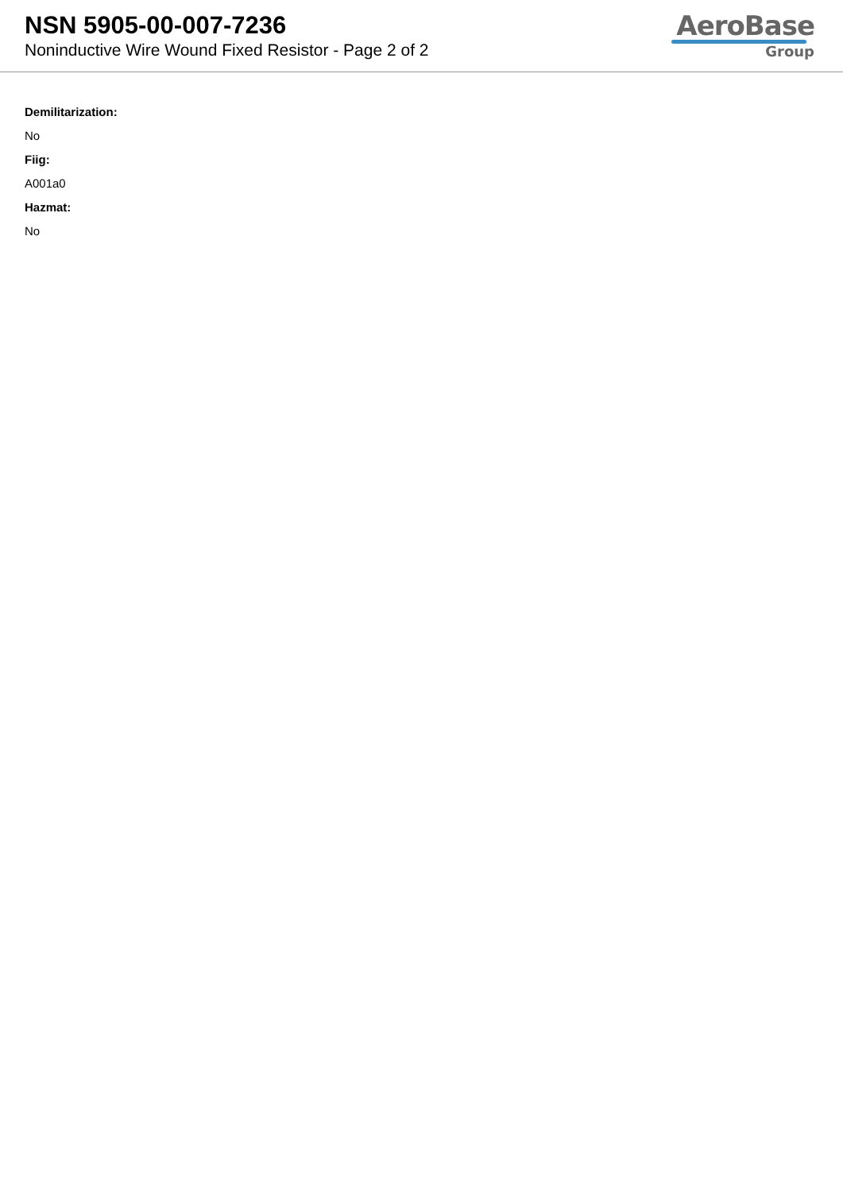NSN 5905-00-007-7236
Noninductive Wire Wound Fixed Resistor - Page 2 of 2
AeroBase
Group
Demilitarization:
No
Fiig:
A001a0
Hazmat:
No